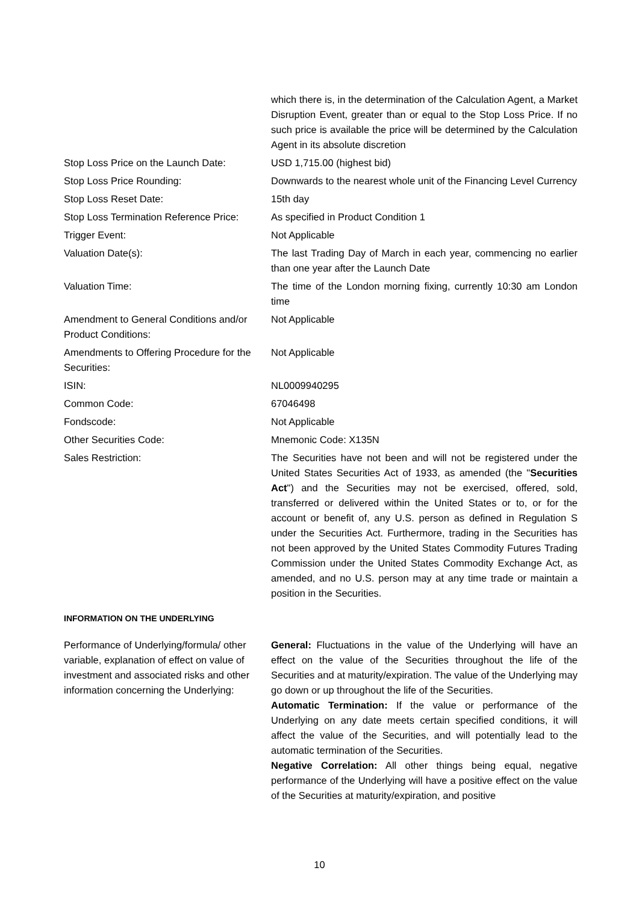| | which there is, in the determination of the Calculation Agent, a Market Disruption Event, greater than or equal to the Stop Loss Price. If no such price is available the price will be determined by the Calculation Agent in its absolute discretion |
| Stop Loss Price on the Launch Date: | USD 1,715.00 (highest bid) |
| Stop Loss Price Rounding: | Downwards to the nearest whole unit of the Financing Level Currency |
| Stop Loss Reset Date: | 15th day |
| Stop Loss Termination Reference Price: | As specified in Product Condition 1 |
| Trigger Event: | Not Applicable |
| Valuation Date(s): | The last Trading Day of March in each year, commencing no earlier than one year after the Launch Date |
| Valuation Time: | The time of the London morning fixing, currently 10:30 am London time |
| Amendment to General Conditions and/or Product Conditions: | Not Applicable |
| Amendments to Offering Procedure for the Securities: | Not Applicable |
| ISIN: | NL0009940295 |
| Common Code: | 67046498 |
| Fondscode: | Not Applicable |
| Other Securities Code: | Mnemonic Code: X135N |
| Sales Restriction: | The Securities have not been and will not be registered under the United States Securities Act of 1933, as amended (the " Securities Act ") and the Securities may not be exercised, offered, sold, transferred or delivered within the United States or to, or for the account or benefit of, any U.S. person as defined in Regulation S under the Securities Act. Furthermore, trading in the Securities has not been approved by the United States Commodity Futures Trading Commission under the United States Commodity Exchange Act, as amended, and no U.S. person may at any time trade or maintain a position in the Securities. |
| INFORMATION ON THE UNDERLYING | |
| Performance of Underlying/formula/ other variable, explanation of effect on value of investment and associated risks and other information concerning the Underlying: | General: Fluctuations in the value of the Underlying will have an effect on the value of the Securities throughout the life of the Securities and at maturity/expiration. The value of the Underlying may go down or up throughout the life of the Securities. Automatic Termination: If the value or performance of the Underlying on any date meets certain specified conditions, it will affect the value of the Securities, and will potentially lead to the automatic termination of the Securities. Negative Correlation: All other things being equal, negative performance of the Underlying will have a positive effect on the value of the Securities at maturity/expiration, and positive |
10